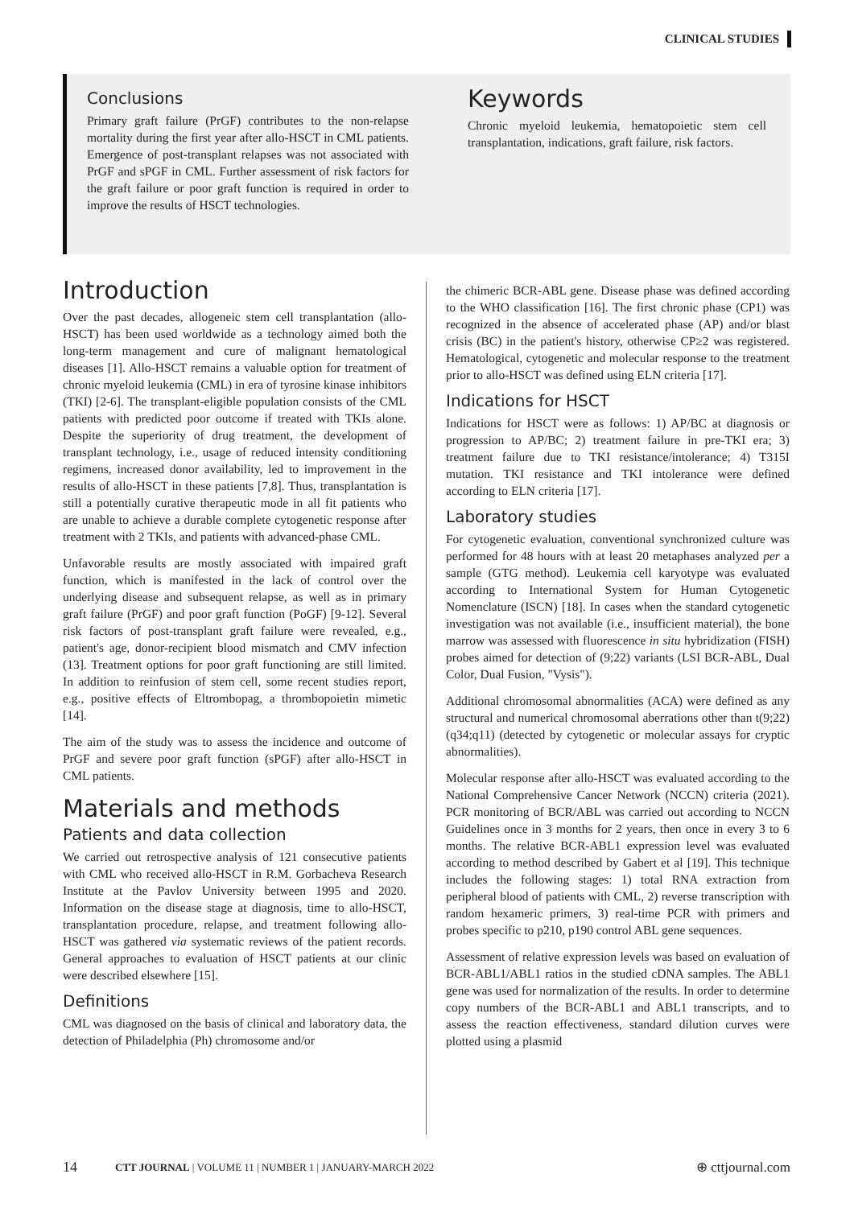CLINICAL STUDIES
Conclusions
Primary graft failure (PrGF) contributes to the non-relapse mortality during the first year after allo-HSCT in CML patients. Emergence of post-transplant relapses was not associated with PrGF and sPGF in CML. Further assessment of risk factors for the graft failure or poor graft function is required in order to improve the results of HSCT technologies.
Keywords
Chronic myeloid leukemia, hematopoietic stem cell transplantation, indications, graft failure, risk factors.
Introduction
Over the past decades, allogeneic stem cell transplantation (allo-HSCT) has been used worldwide as a technology aimed both the long-term management and cure of malignant hematological diseases [1]. Allo-HSCT remains a valuable option for treatment of chronic myeloid leukemia (CML) in era of tyrosine kinase inhibitors (TKI) [2-6]. The transplant-eligible population consists of the CML patients with predicted poor outcome if treated with TKIs alone. Despite the superiority of drug treatment, the development of transplant technology, i.e., usage of reduced intensity conditioning regimens, increased donor availability, led to improvement in the results of allo-HSCT in these patients [7,8]. Thus, transplantation is still a potentially curative therapeutic mode in all fit patients who are unable to achieve a durable complete cytogenetic response after treatment with 2 TKIs, and patients with advanced-phase CML.
Unfavorable results are mostly associated with impaired graft function, which is manifested in the lack of control over the underlying disease and subsequent relapse, as well as in primary graft failure (PrGF) and poor graft function (PoGF) [9-12]. Several risk factors of post-transplant graft failure were revealed, e.g., patient's age, donor-recipient blood mismatch and CMV infection (13]. Treatment options for poor graft functioning are still limited. In addition to reinfusion of stem cell, some recent studies report, e.g., positive effects of Eltrombopag, a thrombopoietin mimetic [14].
The aim of the study was to assess the incidence and outcome of PrGF and severe poor graft function (sPGF) after allo-HSCT in CML patients.
Materials and methods
Patients and data collection
We carried out retrospective analysis of 121 consecutive patients with CML who received allo-HSCT in R.M. Gorbacheva Research Institute at the Pavlov University between 1995 and 2020. Information on the disease stage at diagnosis, time to allo-HSCT, transplantation procedure, relapse, and treatment following allo-HSCT was gathered via systematic reviews of the patient records. General approaches to evaluation of HSCT patients at our clinic were described elsewhere [15].
Definitions
CML was diagnosed on the basis of clinical and laboratory data, the detection of Philadelphia (Ph) chromosome and/or
the chimeric BCR-ABL gene. Disease phase was defined according to the WHO classification [16]. The first chronic phase (CP1) was recognized in the absence of accelerated phase (AP) and/or blast crisis (BC) in the patient's history, otherwise CP≥2 was registered. Hematological, cytogenetic and molecular response to the treatment prior to allo-HSCT was defined using ELN criteria [17].
Indications for HSCT
Indications for HSCT were as follows: 1) AP/BC at diagnosis or progression to AP/BC; 2) treatment failure in pre-TKI era; 3) treatment failure due to TKI resistance/intolerance; 4) T315I mutation. TKI resistance and TKI intolerance were defined according to ELN criteria [17].
Laboratory studies
For cytogenetic evaluation, conventional synchronized culture was performed for 48 hours with at least 20 metaphases analyzed per a sample (GTG method). Leukemia cell karyotype was evaluated according to International System for Human Cytogenetic Nomenclature (ISCN) [18]. In cases when the standard cytogenetic investigation was not available (i.e., insufficient material), the bone marrow was assessed with fluorescence in situ hybridization (FISH) probes aimed for detection of (9;22) variants (LSI BCR-ABL, Dual Color, Dual Fusion, "Vysis").
Additional chromosomal abnormalities (ACA) were defined as any structural and numerical chromosomal aberrations other than t(9;22)(q34;q11) (detected by cytogenetic or molecular assays for cryptic abnormalities).
Molecular response after allo-HSCT was evaluated according to the National Comprehensive Cancer Network (NCCN) criteria (2021). PCR monitoring of BCR/ABL was carried out according to NCCN Guidelines once in 3 months for 2 years, then once in every 3 to 6 months. The relative BCR-ABL1 expression level was evaluated according to method described by Gabert et al [19]. This technique includes the following stages: 1) total RNA extraction from peripheral blood of patients with CML, 2) reverse transcription with random hexameric primers, 3) real-time PCR with primers and probes specific to p210, p190 control ABL gene sequences.
Assessment of relative expression levels was based on evaluation of BCR-ABL1/ABL1 ratios in the studied cDNA samples. The ABL1 gene was used for normalization of the results. In order to determine copy numbers of the BCR-ABL1 and ABL1 transcripts, and to assess the reaction effectiveness, standard dilution curves were plotted using a plasmid
14 CTT JOURNAL | VOLUME 11 | NUMBER 1 | JANUARY-MARCH 2022 ⊕ cttjournal.com